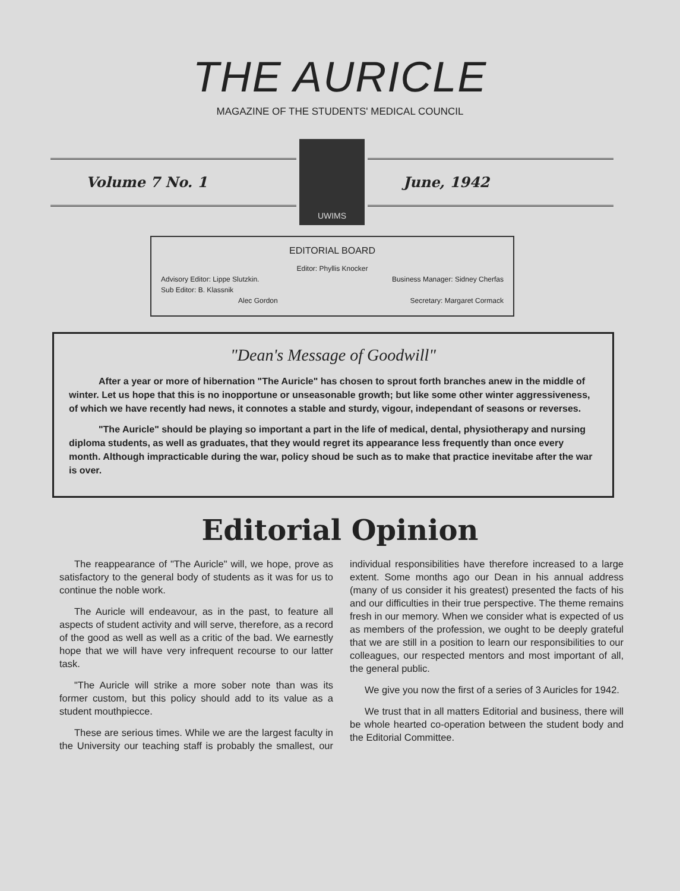THE AURICLE
MAGAZINE OF THE STUDENTS' MEDICAL COUNCIL
Volume 7 No. 1
UWIMS
June, 1942
EDITORIAL BOARD
Editor: Phyllis Knocker
Advisory Editor: Lippe Slutzkin. Business Manager: Sidney Cherfas
Sub Editor: B. Klassnik
Alec Gordon Secretary: Margaret Cormack
"Dean's Message of Goodwill"
After a year or more of hibernation "The Auricle" has chosen to sprout forth branches anew in the middle of winter. Let us hope that this is no inopportune or unseasonable growth; but like some other winter aggressiveness, of which we have recently had news, it connotes a stable and sturdy, vigour, independant of seasons or reverses.
"The Auricle" should be playing so important a part in the life of medical, dental, physiotherapy and nursing diploma students, as well as graduates, that they would regret its appearance less frequently than once every month. Although impracticable during the war, policy shoud be such as to make that practice inevitabe after the war is over.
Editorial Opinion
The reappearance of "The Auricle" will, we hope, prove as satisfactory to the general body of students as it was for us to continue the noble work.
The Auricle will endeavour, as in the past, to feature all aspects of student activity and will serve, therefore, as a record of the good as well as well as a critic of the bad. We earnestly hope that we will have very infrequent recourse to our latter task.
"The Auricle will strike a more sober note than was its former custom, but this policy should add to its value as a student mouthpiecce.
These are serious times. While we are the largest faculty in the University our teaching staff is probably the smallest, our individual responsibilities have therefore increased to a large extent. Some months ago our Dean in his annual address (many of us consider it his greatest) presented the facts of his and our difficulties in their true perspective. The theme remains fresh in our memory. When we consider what is expected of us as members of the profession, we ought to be deeply grateful that we are still in a position to learn our responsibilities to our colleagues, our respected mentors and most important of all, the general public.
We give you now the first of a series of 3 Auricles for 1942.
We trust that in all matters Editorial and business, there will be whole hearted co-operation between the student body and the Editorial Committee.